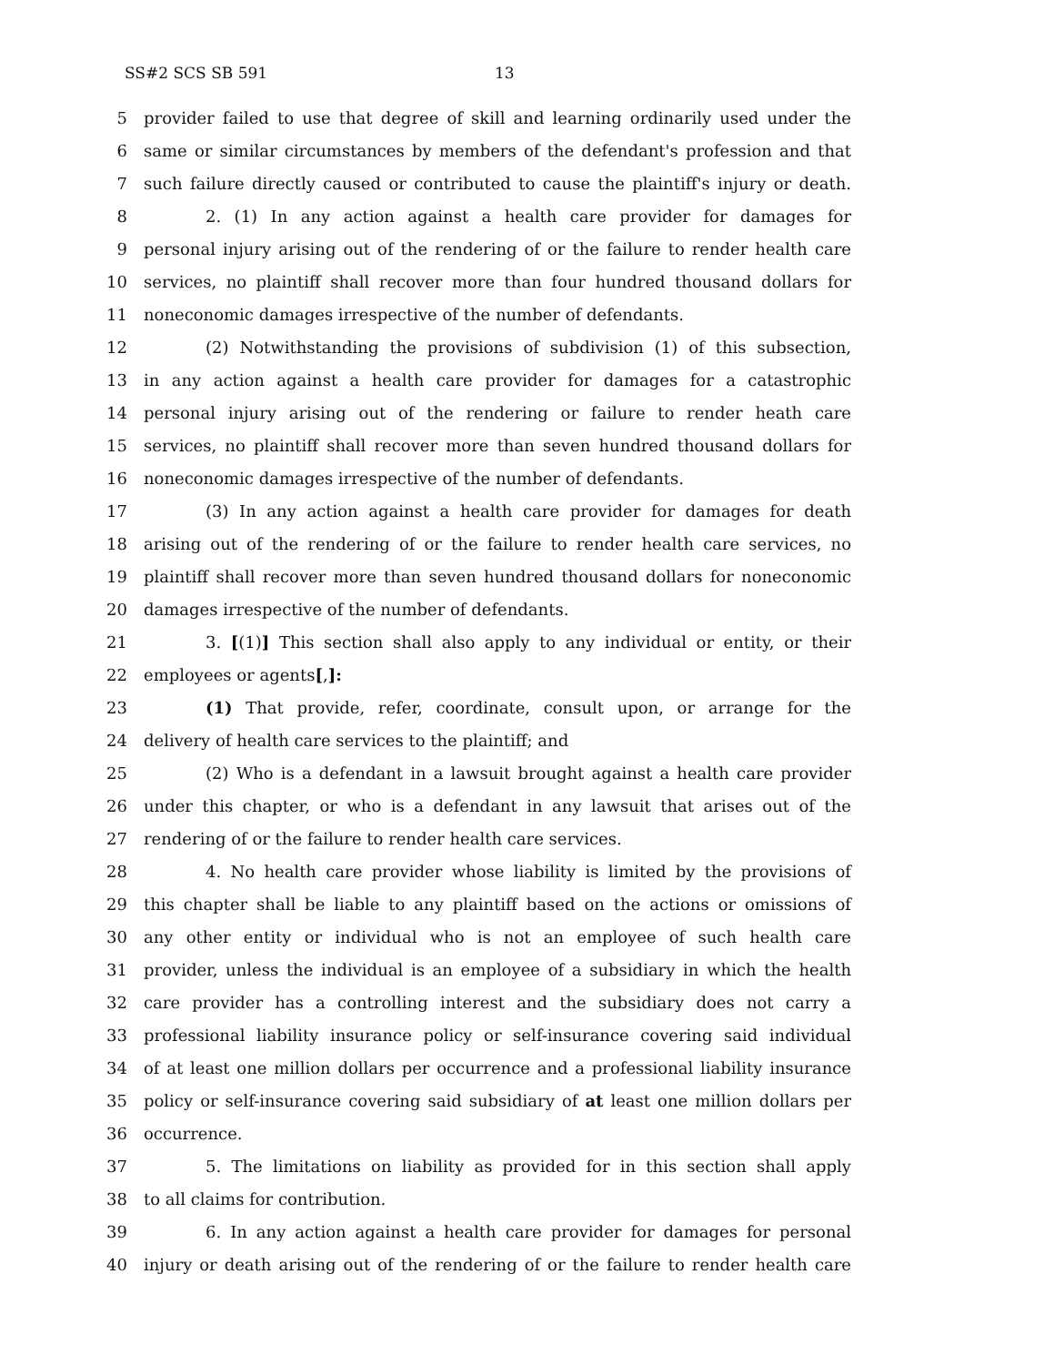SS#2 SCS SB 591 13
5 provider failed to use that degree of skill and learning ordinarily used under the
6 same or similar circumstances by members of the defendant's profession and that
7 such failure directly caused or contributed to cause the plaintiff's injury or death.
8 2. (1) In any action against a health care provider for damages for
9 personal injury arising out of the rendering of or the failure to render health care
10 services, no plaintiff shall recover more than four hundred thousand dollars for
11 noneconomic damages irrespective of the number of defendants.
12 (2) Notwithstanding the provisions of subdivision (1) of this subsection,
13 in any action against a health care provider for damages for a catastrophic
14 personal injury arising out of the rendering or failure to render heath care
15 services, no plaintiff shall recover more than seven hundred thousand dollars for
16 noneconomic damages irrespective of the number of defendants.
17 (3) In any action against a health care provider for damages for death
18 arising out of the rendering of or the failure to render health care services, no
19 plaintiff shall recover more than seven hundred thousand dollars for noneconomic
20 damages irrespective of the number of defendants.
21 3. [(1)] This section shall also apply to any individual or entity, or their
22 employees or agents[,]:
23 (1) That provide, refer, coordinate, consult upon, or arrange for the
24 delivery of health care services to the plaintiff; and
25 (2) Who is a defendant in a lawsuit brought against a health care provider
26 under this chapter, or who is a defendant in any lawsuit that arises out of the
27 rendering of or the failure to render health care services.
28 4. No health care provider whose liability is limited by the provisions of
29 this chapter shall be liable to any plaintiff based on the actions or omissions of
30 any other entity or individual who is not an employee of such health care
31 provider, unless the individual is an employee of a subsidiary in which the health
32 care provider has a controlling interest and the subsidiary does not carry a
33 professional liability insurance policy or self-insurance covering said individual
34 of at least one million dollars per occurrence and a professional liability insurance
35 policy or self-insurance covering said subsidiary of at least one million dollars per
36 occurrence.
37 5. The limitations on liability as provided for in this section shall apply
38 to all claims for contribution.
39 6. In any action against a health care provider for damages for personal
40 injury or death arising out of the rendering of or the failure to render health care